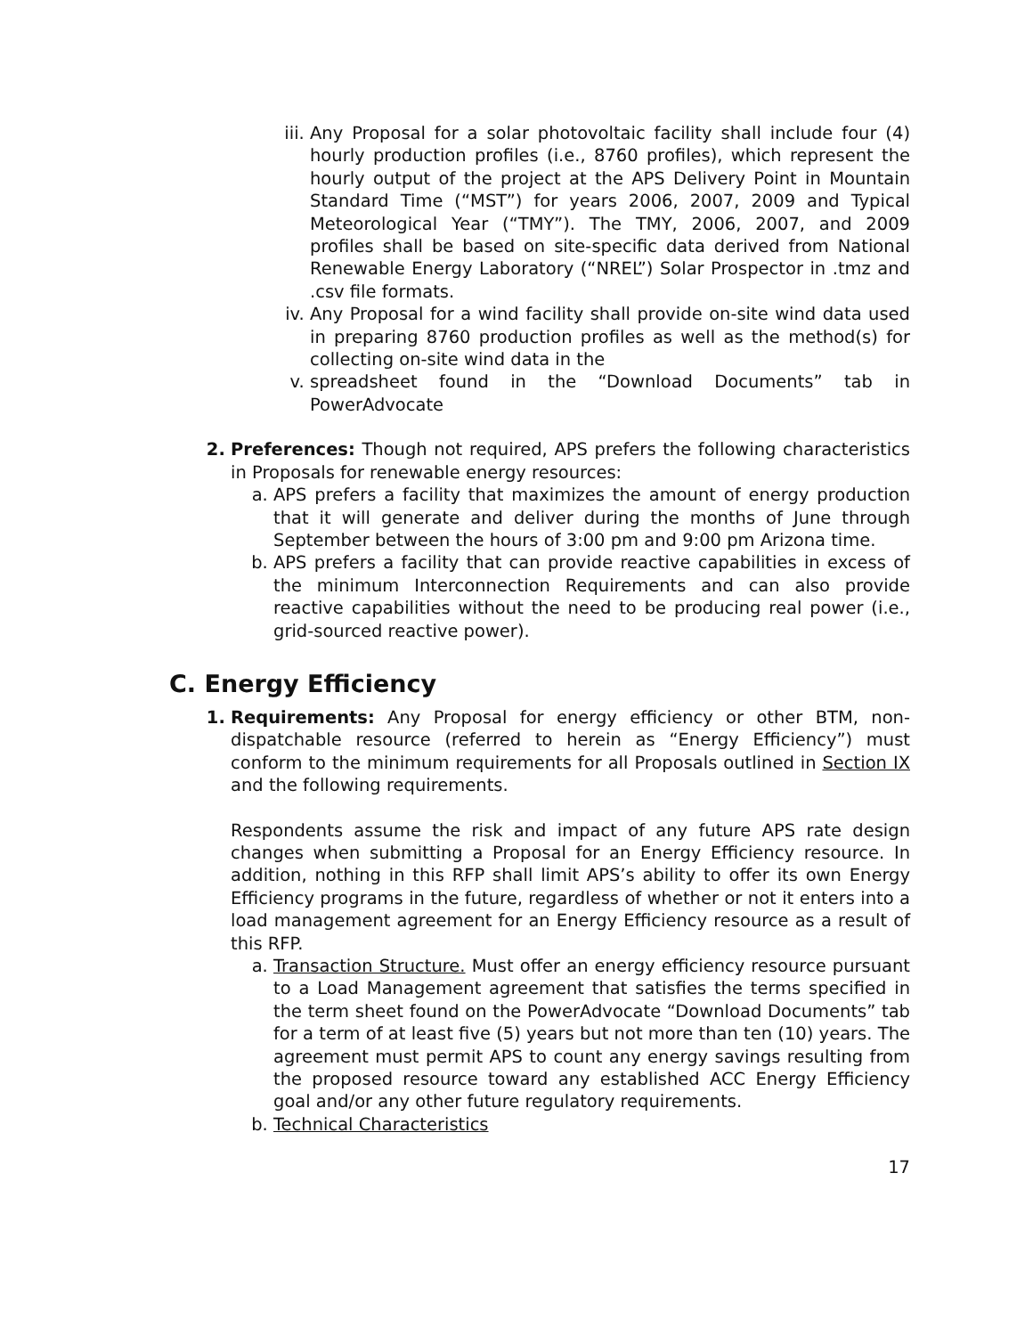iii. Any Proposal for a solar photovoltaic facility shall include four (4) hourly production profiles (i.e., 8760 profiles), which represent the hourly output of the project at the APS Delivery Point in Mountain Standard Time (“MST”) for years 2006, 2007, 2009 and Typical Meteorological Year (“TMY”). The TMY, 2006, 2007, and 2009 profiles shall be based on site-specific data derived from National Renewable Energy Laboratory (“NREL”) Solar Prospector in .tmz and .csv file formats.
iv. Any Proposal for a wind facility shall provide on-site wind data used in preparing 8760 production profiles as well as the method(s) for collecting on-site wind data in the
v. spreadsheet found in the “Download Documents” tab in PowerAdvocate
2. Preferences: Though not required, APS prefers the following characteristics in Proposals for renewable energy resources:
a. APS prefers a facility that maximizes the amount of energy production that it will generate and deliver during the months of June through September between the hours of 3:00 pm and 9:00 pm Arizona time.
b. APS prefers a facility that can provide reactive capabilities in excess of the minimum Interconnection Requirements and can also provide reactive capabilities without the need to be producing real power (i.e., grid-sourced reactive power).
C. Energy Efficiency
1. Requirements: Any Proposal for energy efficiency or other BTM, non-dispatchable resource (referred to herein as “Energy Efficiency”) must conform to the minimum requirements for all Proposals outlined in Section IX and the following requirements.
Respondents assume the risk and impact of any future APS rate design changes when submitting a Proposal for an Energy Efficiency resource. In addition, nothing in this RFP shall limit APS’s ability to offer its own Energy Efficiency programs in the future, regardless of whether or not it enters into a load management agreement for an Energy Efficiency resource as a result of this RFP.
a. Transaction Structure. Must offer an energy efficiency resource pursuant to a Load Management agreement that satisfies the terms specified in the term sheet found on the PowerAdvocate “Download Documents” tab for a term of at least five (5) years but not more than ten (10) years. The agreement must permit APS to count any energy savings resulting from the proposed resource toward any established ACC Energy Efficiency goal and/or any other future regulatory requirements.
b. Technical Characteristics
17